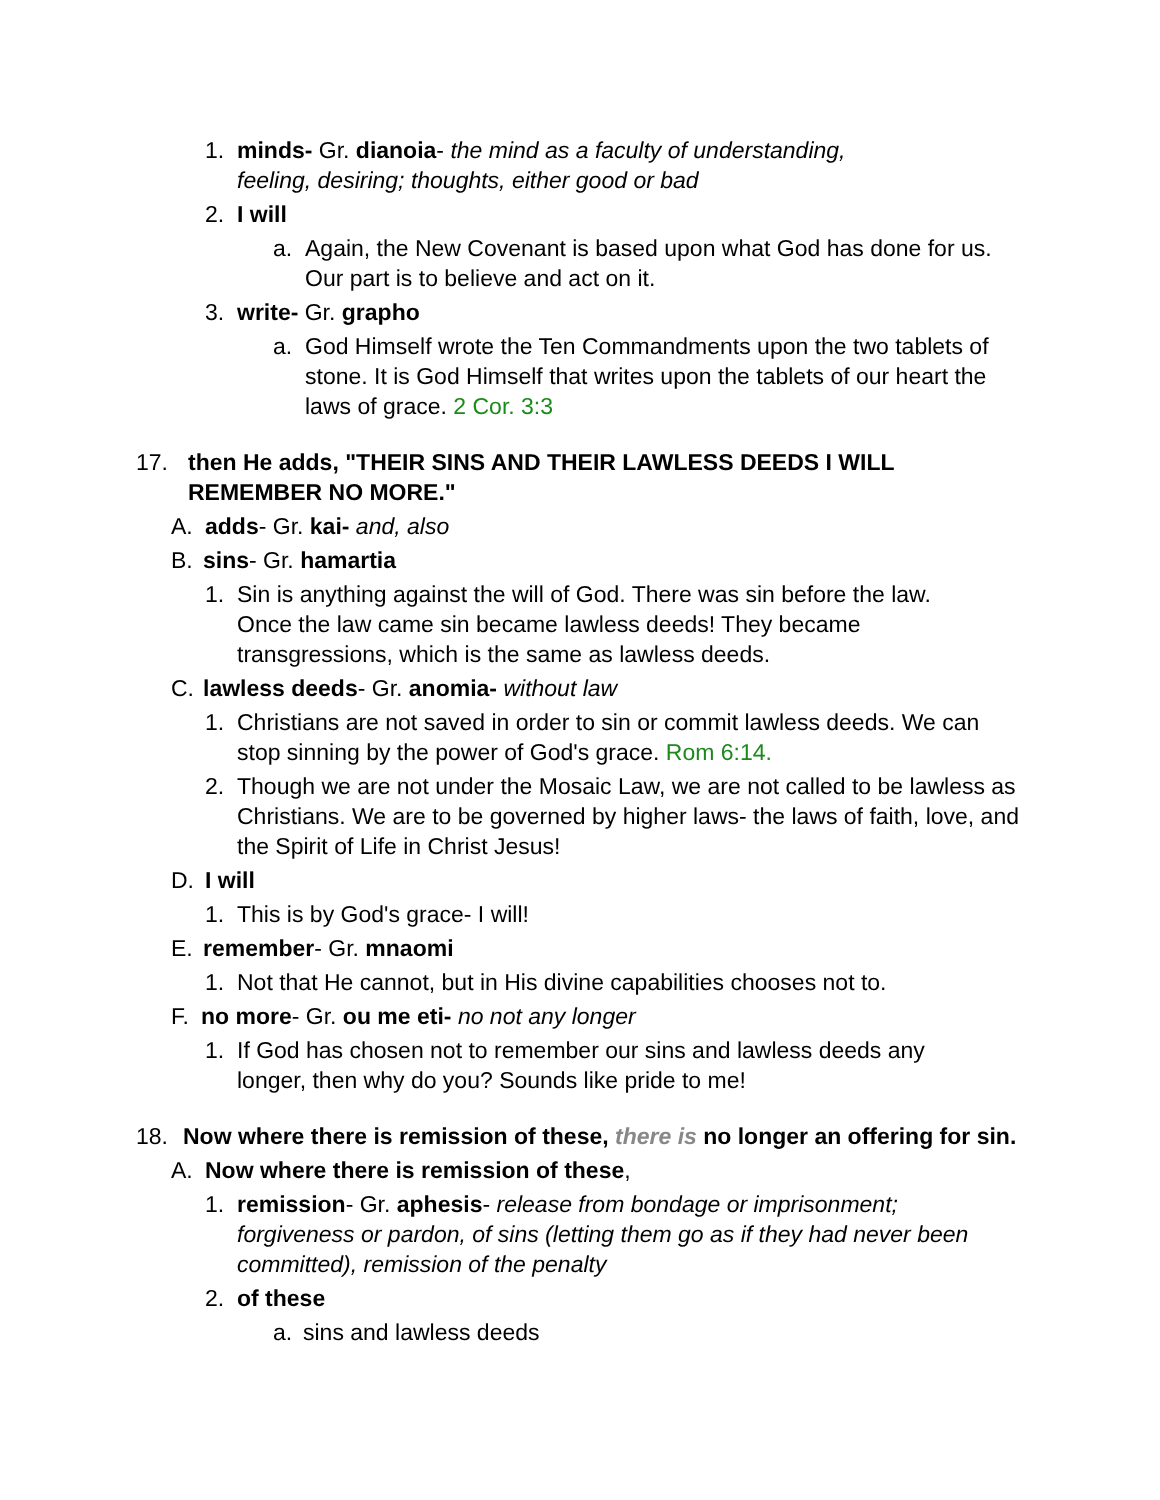1. minds- Gr. dianoia- the mind as a faculty of understanding, feeling, desiring; thoughts, either good or bad
2. I will
a. Again, the New Covenant is based upon what God has done for us. Our part is to believe and act on it.
3. write- Gr. grapho
a. God Himself wrote the Ten Commandments upon the two tablets of stone. It is God Himself that writes upon the tablets of our heart the laws of grace. 2 Cor. 3:3
17. then He adds, "THEIR SINS AND THEIR LAWLESS DEEDS I WILL REMEMBER NO MORE."
A. adds- Gr. kai- and, also
B. sins- Gr. hamartia
1. Sin is anything against the will of God. There was sin before the law. Once the law came sin became lawless deeds! They became transgressions, which is the same as lawless deeds.
C. lawless deeds- Gr. anomia- without law
1. Christians are not saved in order to sin or commit lawless deeds. We can stop sinning by the power of God's grace. Rom 6:14.
2. Though we are not under the Mosaic Law, we are not called to be lawless as Christians. We are to be governed by higher laws- the laws of faith, love, and the Spirit of Life in Christ Jesus!
D. I will
1. This is by God's grace- I will!
E. remember- Gr. mnaomi
1. Not that He cannot, but in His divine capabilities chooses not to.
F. no more- Gr. ou me eti- no not any longer
1. If God has chosen not to remember our sins and lawless deeds any longer, then why do you? Sounds like pride to me!
18. Now where there is remission of these, there is no longer an offering for sin.
A. Now where there is remission of these,
1. remission- Gr. aphesis- release from bondage or imprisonment; forgiveness or pardon, of sins (letting them go as if they had never been committed), remission of the penalty
2. of these
a. sins and lawless deeds